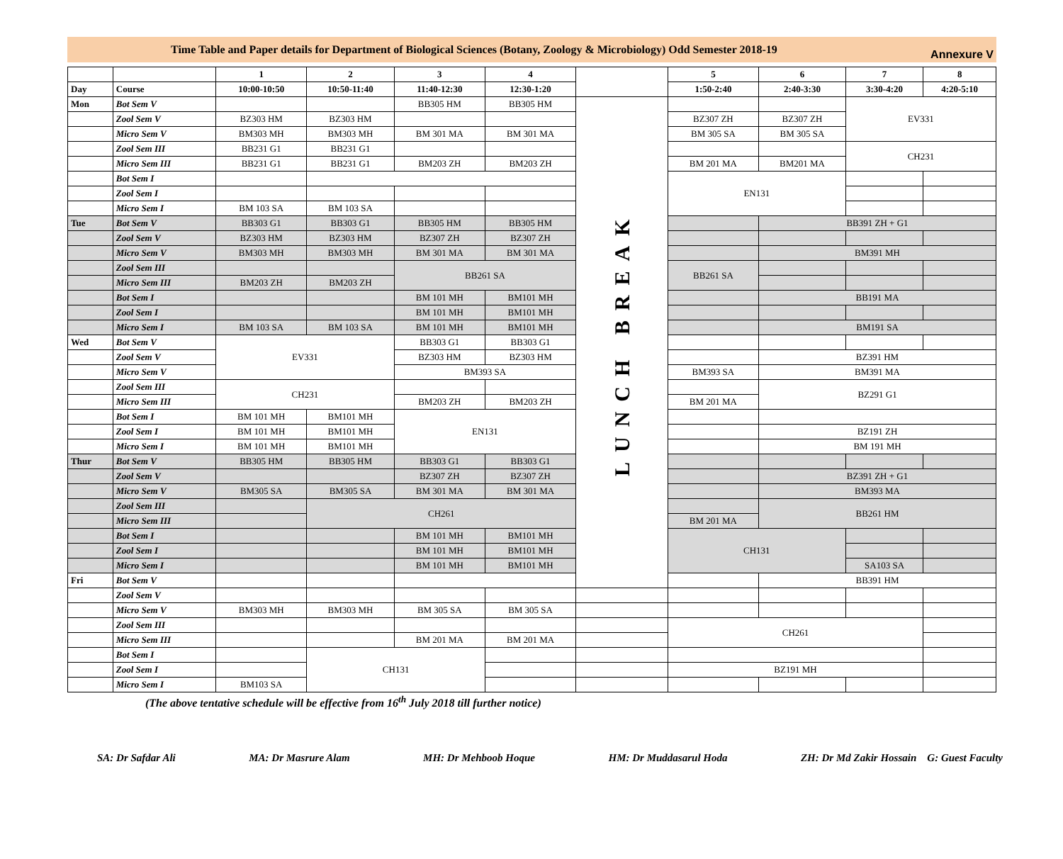Time Table and Paper details for Department of Biological Sciences (Botany, Zoology & Microbiology) Odd Semester 2018-19 Annexure V
| | | 1 | 2 | 3 | 4 | | 5 | 6 | 7 | 8 |
| Day | Course | 10:00-10:50 | 10:50-11:40 | 11:40-12:30 | 12:30-1:20 | | 1:50-2:40 | 2:40-3:30 | 3:30-4:20 | 4:20-5:10 |
| Mon | Bot Sem V | | | BB305 HM | BB305 HM | LUNCH BREAK | | | EV331 | |
| | Zool Sem V | BZ303 HM | BZ303 HM | | | | BZ307 ZH | BZ307 ZH | | |
| | Micro Sem V | BM303 MH | BM303 MH | BM 301 MA | BM 301 MA | | BM 305 SA | BM 305 SA | | |
| | Zool Sem III | BB231 G1 | BB231 G1 | | | | | | CH231 | |
| | Micro Sem III | BB231 G1 | BB231 G1 | BM203 ZH | BM203 ZH | | BM 201 MA | BM201 MA | | |
| | Bot Sem I | | | | | | EN131 | | | |
| | Zool Sem I | | | | | | | | | |
| | Micro Sem I | BM 103 SA | BM 103 SA | | | | | | | |
| Tue | Bot Sem V | BB303 G1 | BB303 G1 | BB305 HM | BB305 HM | | | BB391 ZH + G1 | | |
| | Zool Sem V | BZ303 HM | BZ303 HM | BZ307 ZH | BZ307 ZH | | | | | |
| | Micro Sem V | BM303 MH | BM303 MH | BM 301 MA | BM 301 MA | | | BM391 MH | | |
| | Zool Sem III | | | BB261 SA | | | BB261 SA | | | |
| | Micro Sem III | BM203 ZH | BM203 ZH | | | | | | | |
| | Bot Sem I | | | BM 101 MH | BM101 MH | | | BB191 MA | | |
| | Zool Sem I | | | BM 101 MH | BM101 MH | | | | | |
| | Micro Sem I | BM 103 SA | BM 103 SA | BM 101 MH | BM101 MH | | | BM191 SA | | |
| Wed | Bot Sem V | EV331 | | BB303 G1 | BB303 G1 | | | | | |
| | Zool Sem V | | | BZ303 HM | BZ303 HM | | | BZ391 HM | | |
| | Micro Sem V | | | BM393 SA | | | BM393 SA | BM391 MA | | |
| | Zool Sem III | CH231 | | | | | | BZ291 G1 | | |
| | Micro Sem III | | | BM203 ZH | BM203 ZH | | BM 201 MA | | | |
| | Bot Sem I | BM 101 MH | BM101 MH | EN131 | | | | | | |
| | Zool Sem I | BM 101 MH | BM101 MH | | | | | BZ191 ZH | | |
| | Micro Sem I | BM 101 MH | BM101 MH | | | | | BM 191 MH | | |
| Thur | Bot Sem V | BB305 HM | BB305 HM | BB303 G1 | BB303 G1 | | | | | |
| | Zool Sem V | | | BZ307 ZH | BZ307 ZH | | | BZ391 ZH + G1 | | |
| | Micro Sem V | BM305 SA | BM305 SA | BM 301 MA | BM 301 MA | | | BM393 MA | | |
| | Zool Sem III | | CH261 | | | | | BB261 HM | | |
| | Micro Sem III | | | | | | BM 201 MA | | | |
| | Bot Sem I | | | BM 101 MH | BM101 MH | | CH131 | | | |
| | Zool Sem I | | | BM 101 MH | BM101 MH | | | | | |
| | Micro Sem I | | | BM 101 MH | BM101 MH | | | | SA103 SA | |
| Fri | Bot Sem V | | | | | | | BB391 HM | | |
| | Zool Sem V | | | | | | | | | |
| | Micro Sem V | BM303 MH | BM303 MH | BM 305 SA | BM 305 SA | | | | | |
| | Zool Sem III | | | | | | CH261 | | | |
| | Micro Sem III | | | BM 201 MA | BM 201 MA | | | | | |
| | Bot Sem I | | CH131 | | | | | | | |
| | Zool Sem I | | | | | | BZ191 MH | | | |
| | Micro Sem I | BM103 SA | | | | | | | | |
(The above tentative schedule will be effective from 16<sup>th</sup> July 2018 till further notice)
SA: Dr Safdar Ali MA: Dr Masrure Alam MH: Dr Mehboob Hoque HM: Dr Muddasarul Hoda ZH: Dr Md Zakir Hossain G: Guest Faculty